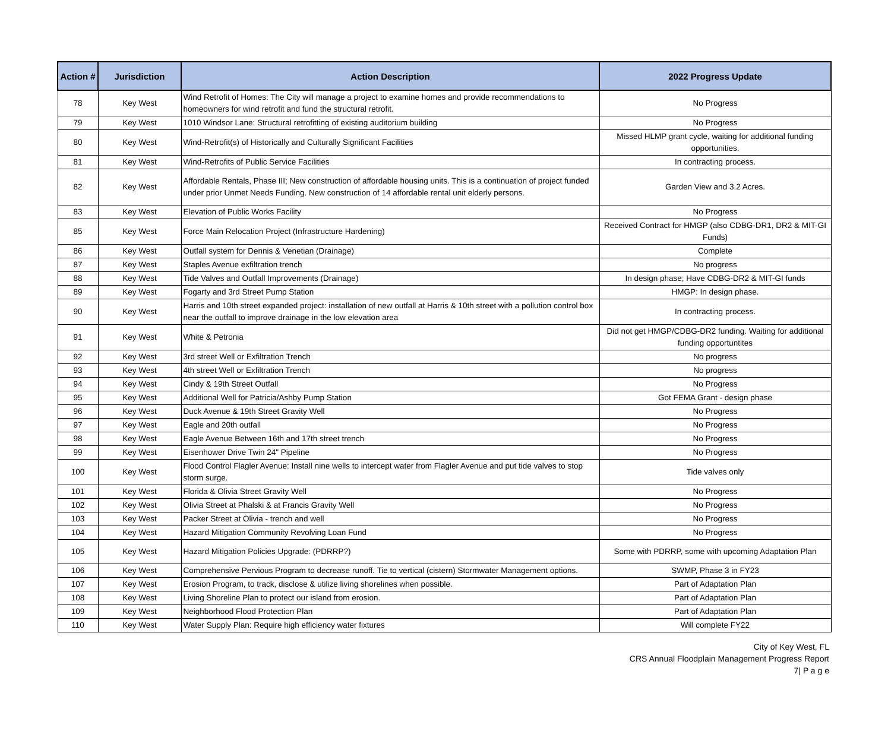| Action # | Jurisdiction | Action Description | 2022 Progress Update |
| --- | --- | --- | --- |
| 78 | Key West | Wind Retrofit of Homes: The City will manage a project to examine homes and provide recommendations to homeowners for wind retrofit and fund the structural retrofit. | No Progress |
| 79 | Key West | 1010 Windsor Lane: Structural retrofitting of existing auditorium building | No Progress |
| 80 | Key West | Wind-Retrofit(s) of Historically and Culturally Significant Facilities | Missed HLMP grant cycle, waiting for additional funding opportunities. |
| 81 | Key West | Wind-Retrofits of Public Service Facilities | In contracting process. |
| 82 | Key West | Affordable Rentals, Phase III; New construction of affordable housing units. This is a continuation of project funded under prior Unmet Needs Funding. New construction of 14 affordable rental unit elderly persons. | Garden View and 3.2 Acres. |
| 83 | Key West | Elevation of Public Works Facility | No Progress |
| 85 | Key West | Force Main Relocation Project (Infrastructure Hardening) | Received Contract for HMGP (also CDBG-DR1, DR2 & MIT-GI Funds) |
| 86 | Key West | Outfall system for Dennis & Venetian (Drainage) | Complete |
| 87 | Key West | Staples Avenue exfiltration trench | No progress |
| 88 | Key West | Tide Valves and Outfall Improvements (Drainage) | In design phase; Have CDBG-DR2 & MIT-GI funds |
| 89 | Key West | Fogarty and 3rd Street Pump Station | HMGP: In design phase. |
| 90 | Key West | Harris and 10th street expanded project: installation of new outfall at Harris & 10th street with a pollution control box near the outfall to improve drainage in the low elevation area | In contracting process. |
| 91 | Key West | White & Petronia | Did not get HMGP/CDBG-DR2 funding. Waiting for additional funding opportuntites |
| 92 | Key West | 3rd street Well or Exfiltration Trench | No progress |
| 93 | Key West | 4th street Well or Exfiltration Trench | No progress |
| 94 | Key West | Cindy & 19th Street Outfall | No Progress |
| 95 | Key West | Additional Well for Patricia/Ashby Pump Station | Got FEMA Grant - design phase |
| 96 | Key West | Duck Avenue & 19th Street Gravity Well | No Progress |
| 97 | Key West | Eagle and 20th outfall | No Progress |
| 98 | Key West | Eagle Avenue Between 16th and 17th street trench | No Progress |
| 99 | Key West | Eisenhower Drive Twin 24" Pipeline | No Progress |
| 100 | Key West | Flood Control Flagler Avenue: Install nine wells to intercept water from Flagler Avenue and put tide valves to stop storm surge. | Tide valves only |
| 101 | Key West | Florida & Olivia Street Gravity Well | No Progress |
| 102 | Key West | Olivia Street at Phalski & at Francis Gravity Well | No Progress |
| 103 | Key West | Packer Street at Olivia - trench and well | No Progress |
| 104 | Key West | Hazard Mitigation Community Revolving Loan Fund | No Progress |
| 105 | Key West | Hazard Mitigation Policies Upgrade: (PDRRP?) | Some with PDRRP, some with upcoming Adaptation Plan |
| 106 | Key West | Comprehensive Pervious Program to decrease runoff. Tie to vertical (cistern) Stormwater Management options. | SWMP, Phase 3 in FY23 |
| 107 | Key West | Erosion Program, to track, disclose & utilize living shorelines when possible. | Part of Adaptation Plan |
| 108 | Key West | Living Shoreline Plan to protect our island from erosion. | Part of Adaptation Plan |
| 109 | Key West | Neighborhood Flood Protection Plan | Part of Adaptation Plan |
| 110 | Key West | Water Supply Plan: Require high efficiency water fixtures | Will complete FY22 |
City of Key West, FL
CRS Annual Floodplain Management Progress Report
7| P a g e